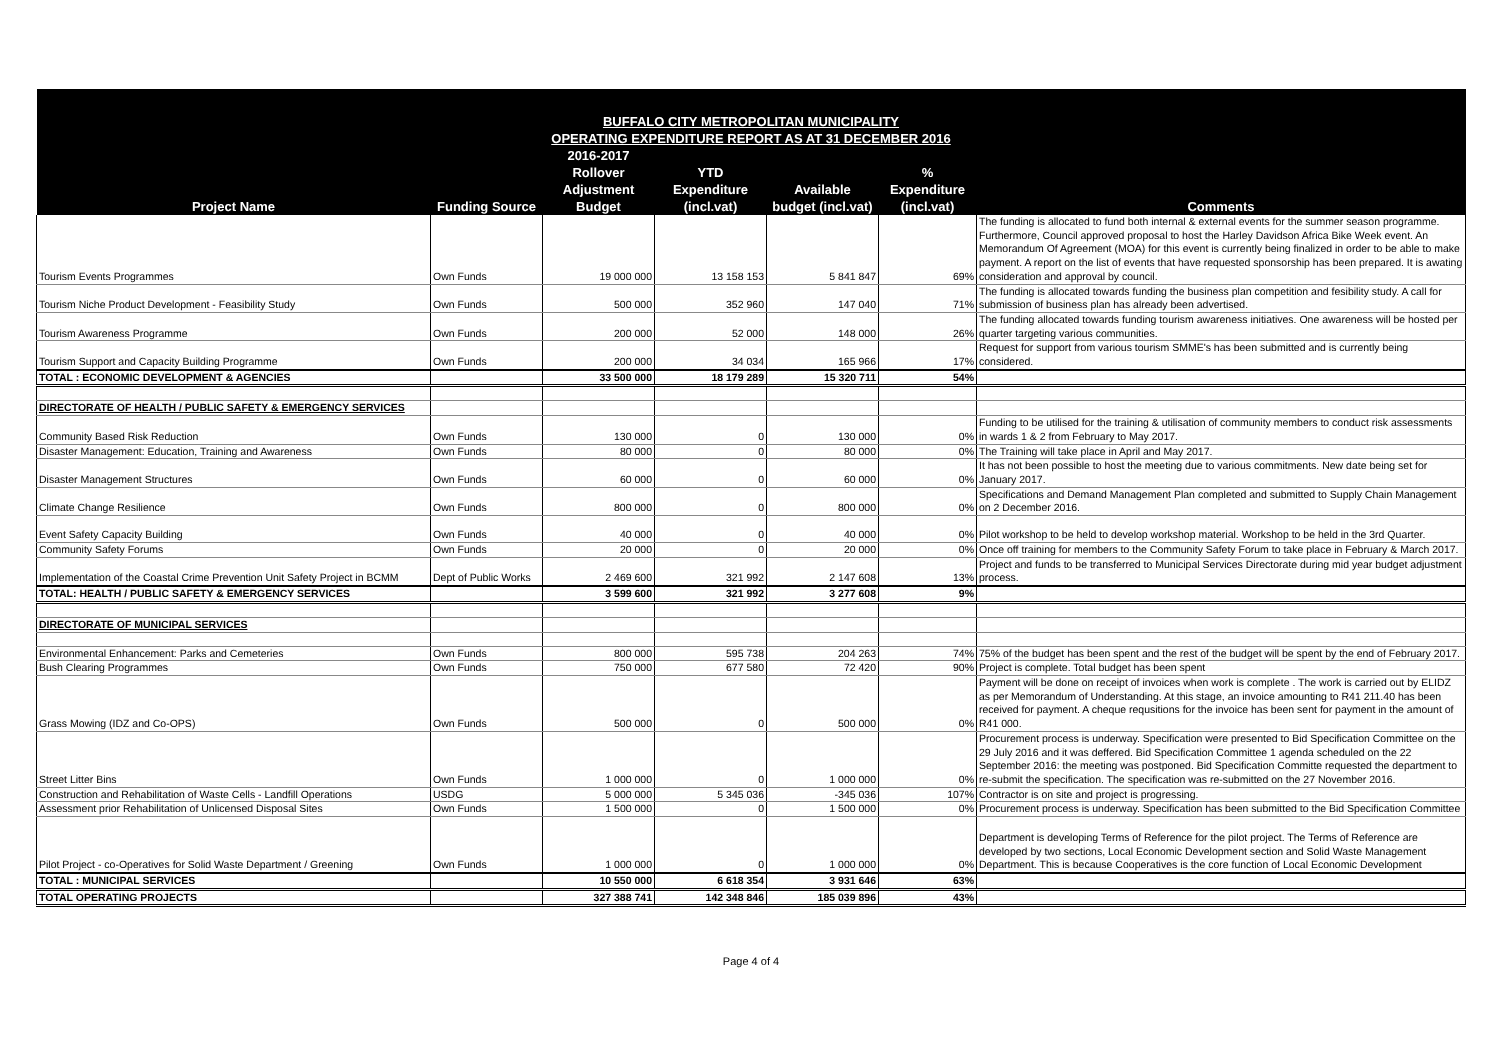| BUFFALO CITY METROPOLITAN MUNICIPALITY OPERATING EXPENDITURE REPORT AS AT 31 DECEMBER 2016 | | | | | | |
| --- | --- | --- | --- | --- | --- | --- |
| Project Name | Funding Source | 2016-2017 Rollover Adjustment Budget | YTD Expenditure (incl.vat) | Available budget (incl.vat) | % Expenditure (incl.vat) | Comments |
| Tourism Events Programmes | Own Funds | 19 000 000 | 13 158 153 | 5 841 847 | 69% | The funding is allocated to fund both internal & external events for the summer season programme. Furthermore, Council approved proposal to host the Harley Davidson Africa Bike Week event. An Memorandum Of Agreement (MOA) for this event is currently being finalized in order to be able to make payment. A report on the list of events that have requested sponsorship has been prepared. It is awating consideration and approval by council. |
| Tourism Niche Product Development - Feasibility Study | Own Funds | 500 000 | 352 960 | 147 040 | 71% | The funding is allocated towards funding the business plan competition and fesibility study. A call for submission of business plan has already been advertised. |
| Tourism Awareness Programme | Own Funds | 200 000 | 52 000 | 148 000 | 26% | The funding allocated towards funding tourism awareness initiatives. One awareness will be hosted per quarter targeting various communities. |
| Tourism Support and Capacity Building Programme | Own Funds | 200 000 | 34 034 | 165 966 | 17% | Request for support from various tourism SMME's has been submitted and is currently being considered. |
| TOTAL : ECONOMIC DEVELOPMENT & AGENCIES | | 33 500 000 | 18 179 289 | 15 320 711 | 54% | |
| DIRECTORATE OF HEALTH / PUBLIC SAFETY & EMERGENCY SERVICES | | | | | | |
| Community Based Risk Reduction | Own Funds | 130 000 | 0 | 130 000 | 0% | Funding to be utilised for the training & utilisation of community members to conduct risk assessments in wards 1 & 2 from February to May 2017. |
| Disaster Management: Education, Training and Awareness | Own Funds | 80 000 | 0 | 80 000 | 0% | The Training will take place in April and May 2017. |
| Disaster Management Structures | Own Funds | 60 000 | 0 | 60 000 | 0% | It has not been possible to host the meeting due to various commitments. New date being set for January 2017. |
| Climate Change Resilience | Own Funds | 800 000 | 0 | 800 000 | 0% | Specifications and Demand Management Plan completed and submitted to Supply Chain Management on 2 December 2016. |
| Event Safety Capacity Building | Own Funds | 40 000 | 0 | 40 000 | 0% | Pilot workshop to be held to develop workshop material. Workshop to be held in the 3rd Quarter. |
| Community Safety Forums | Own Funds | 20 000 | 0 | 20 000 | 0% | Once off training for members to the Community Safety Forum to take place in February & March 2017. |
| Implementation of the Coastal Crime Prevention Unit Safety Project in BCMM | Dept of Public Works | 2 469 600 | 321 992 | 2 147 608 | 13% | Project and funds to be transferred to Municipal Services Directorate during mid year budget adjustment process. |
| TOTAL: HEALTH / PUBLIC SAFETY & EMERGENCY SERVICES | | 3 599 600 | 321 992 | 3 277 608 | 9% | |
| DIRECTORATE OF MUNICIPAL SERVICES | | | | | | |
| Environmental Enhancement: Parks and Cemeteries | Own Funds | 800 000 | 595 738 | 204 263 | 74% | 75% of the budget has been spent and the rest of the budget will be spent by the end of February 2017. |
| Bush Clearing Programmes | Own Funds | 750 000 | 677 580 | 72 420 | 90% | Project is complete. Total budget has been spent |
| Grass Mowing (IDZ and Co-OPS) | Own Funds | 500 000 | 0 | 500 000 | 0% | Payment will be done on receipt of invoices when work is complete . The work is carried out by ELIDZ as per Memorandum of Understanding. At this stage, an invoice amounting to R41 211.40 has been received for payment. A cheque requsitions for the invoice has been sent for payment in the amount of R41 000. |
| Street Litter Bins | Own Funds | 1 000 000 | 0 | 1 000 000 | 0% | Procurement process is underway. Specification were presented to Bid Specification Committee on the 29 July 2016 and it was deffered. Bid Specification Committee 1 agenda scheduled on the 22 September 2016: the meeting was postponed. Bid Specification Committe requested the department to re-submit the specification. The specification was re-submitted on the 27 November 2016. |
| Construction and Rehabilitation of Waste Cells - Landfill Operations | USDG | 5 000 000 | 5 345 036 | -345 036 | 107% | Contractor is on site and project is progressing. |
| Assessment prior Rehabilitation of Unlicensed Disposal Sites | Own Funds | 1 500 000 | 0 | 1 500 000 | 0% | Procurement process is underway. Specification has been submitted to the Bid Specification Committee |
| Pilot Project - co-Operatives for Solid Waste Department / Greening | Own Funds | 1 000 000 | 0 | 1 000 000 | 0% | Department is developing Terms of Reference for the pilot project. The Terms of Reference are developed by two sections, Local Economic Development section and Solid Waste Management Department. This is because Cooperatives is the core function of Local Economic Development |
| TOTAL : MUNICIPAL SERVICES | | 10 550 000 | 6 618 354 | 3 931 646 | 63% | |
| TOTAL OPERATING PROJECTS | | 327 388 741 | 142 348 846 | 185 039 896 | 43% | |
Page 4 of 4